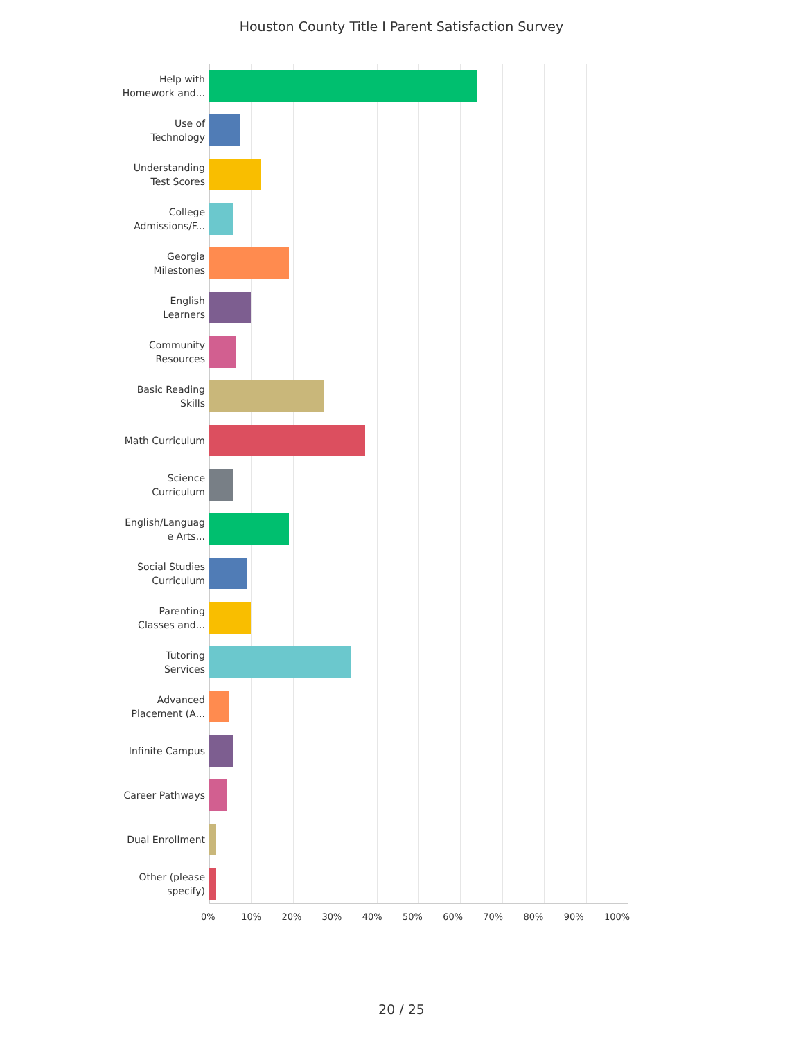Houston County Title I Parent Satisfaction Survey
Help with
Homework and...
Use of
Technology
Understanding
Test Scores
College
Admissions/F...
Georgia
Milestones
English
Learners
Community
Resources
Basic Reading
Skills
Math Curriculum
Science
Curriculum
English/Languag
e Arts...
Social Studies
Curriculum
Parenting
Classes and...
Tutoring
Services
Advanced
Placement (A...
Infinite Campus
Career Pathways
Dual Enrollment
Other (please
specify)
0% 10% 20% 30% 40% 50% 60% 70% 80% 90% 100%
20 / 25